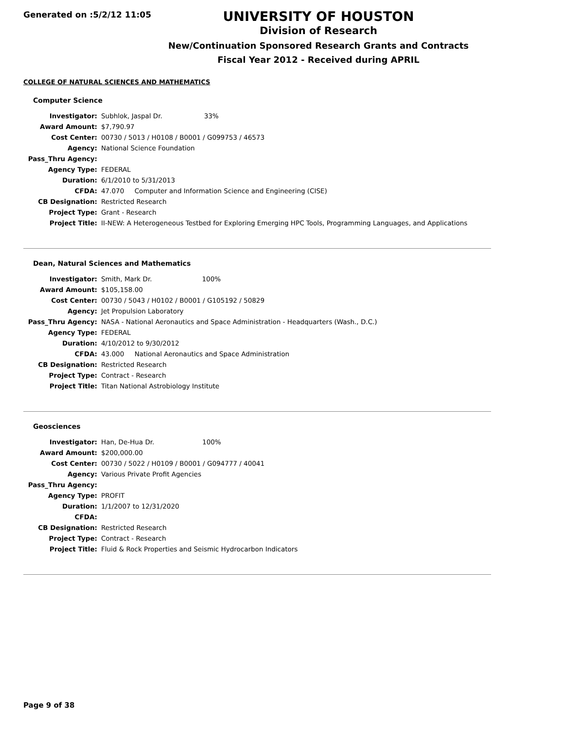Generated on :5/2/12 11:05
UNIVERSITY OF HOUSTON
Division of Research
New/Continuation Sponsored Research Grants and Contracts
Fiscal Year 2012 - Received during APRIL
COLLEGE OF NATURAL SCIENCES AND MATHEMATICS
Computer Science
| Investigator: | Subhlok, Jaspal Dr. 33% |
| Award Amount: | $7,790.97 |
| Cost Center: | 00730 / 5013 / H0108 / B0001 / G099753 / 46573 |
| Agency: | National Science Foundation |
| Pass_Thru Agency: | |
| Agency Type: | FEDERAL |
| Duration: | 6/1/2010 to 5/31/2013 |
| CFDA: | 47.070 Computer and Information Science and Engineering (CISE) |
| CB Designation: | Restricted Research |
| Project Type: | Grant - Research |
| Project Title: | II-NEW: A Heterogeneous Testbed for Exploring Emerging HPC Tools, Programming Languages, and Applications |
Dean, Natural Sciences and Mathematics
| Investigator: | Smith, Mark Dr. 100% |
| Award Amount: | $105,158.00 |
| Cost Center: | 00730 / 5043 / H0102 / B0001 / G105192 / 50829 |
| Agency: | Jet Propulsion Laboratory |
| Pass_Thru Agency: | NASA - National Aeronautics and Space Administration - Headquarters (Wash., D.C.) |
| Agency Type: | FEDERAL |
| Duration: | 4/10/2012 to 9/30/2012 |
| CFDA: | 43.000 National Aeronautics and Space Administration |
| CB Designation: | Restricted Research |
| Project Type: | Contract - Research |
| Project Title: | Titan National Astrobiology Institute |
Geosciences
| Investigator: | Han, De-Hua Dr. 100% |
| Award Amount: | $200,000.00 |
| Cost Center: | 00730 / 5022 / H0109 / B0001 / G094777 / 40041 |
| Agency: | Various Private Profit Agencies |
| Pass_Thru Agency: | |
| Agency Type: | PROFIT |
| Duration: | 1/1/2007 to 12/31/2020 |
| CFDA: | |
| CB Designation: | Restricted Research |
| Project Type: | Contract - Research |
| Project Title: | Fluid & Rock Properties and Seismic Hydrocarbon Indicators |
Page 9 of 38